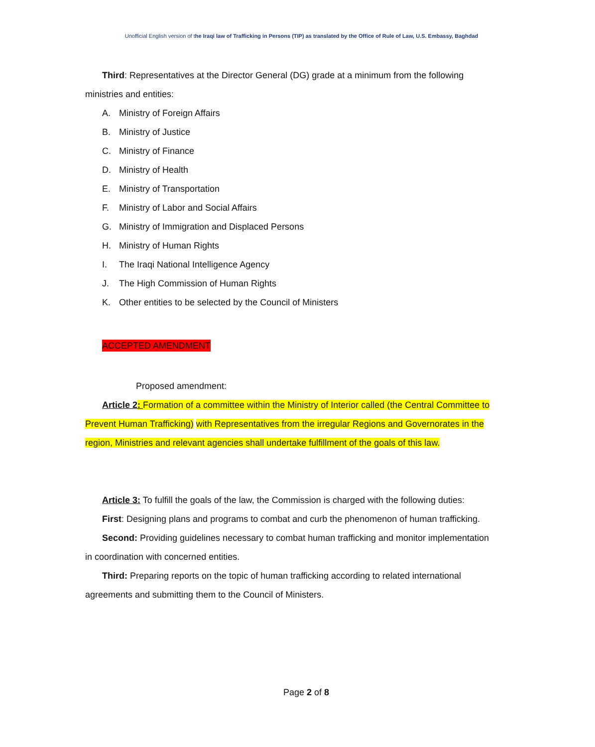Unofficial English version of the Iraqi law of Trafficking in Persons (TIP) as translated by the Office of Rule of Law, U.S. Embassy, Baghdad
Third: Representatives at the Director General (DG) grade at a minimum from the following ministries and entities:
A. Ministry of Foreign Affairs
B. Ministry of Justice
C. Ministry of Finance
D. Ministry of Health
E. Ministry of Transportation
F. Ministry of Labor and Social Affairs
G. Ministry of Immigration and Displaced Persons
H. Ministry of Human Rights
I. The Iraqi National Intelligence Agency
J. The High Commission of Human Rights
K. Other entities to be selected by the Council of Ministers
ACCEPTED AMENDMENT
Proposed amendment:
Article 2: Formation of a committee within the Ministry of Interior called (the Central Committee to Prevent Human Trafficking) with Representatives from the irregular Regions and Governorates in the region, Ministries and relevant agencies shall undertake fulfillment of the goals of this law.
Article 3: To fulfill the goals of the law, the Commission is charged with the following duties:
First: Designing plans and programs to combat and curb the phenomenon of human trafficking.
Second: Providing guidelines necessary to combat human trafficking and monitor implementation in coordination with concerned entities.
Third: Preparing reports on the topic of human trafficking according to related international agreements and submitting them to the Council of Ministers.
Page 2 of 8